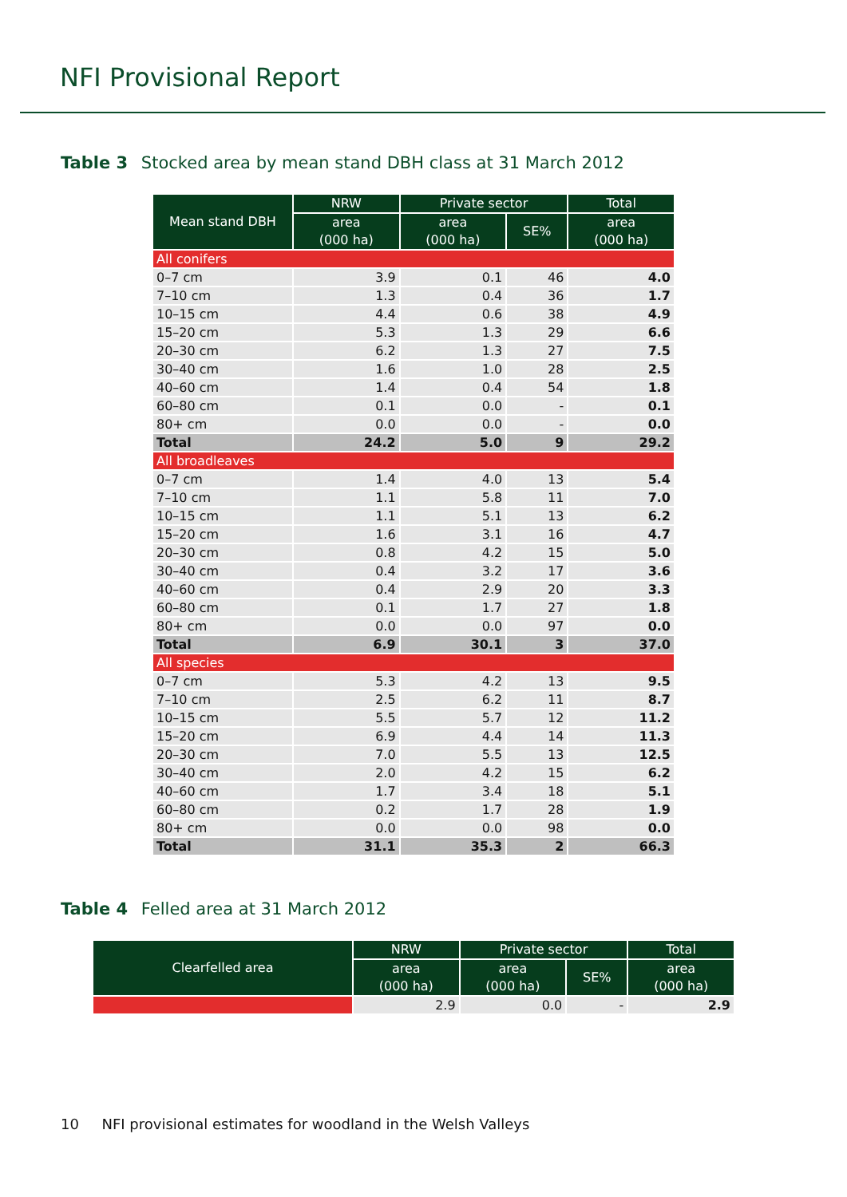NFI Provisional Report
Table 3 Stocked area by mean stand DBH class at 31 March 2012
| Mean stand DBH | NRW | Private sector | | Total |
| --- | --- | --- | --- | --- |
| | area (000 ha) | area (000 ha) | SE% | area (000 ha) |
| All conifers | | | | |
| 0–7 cm | 3.9 | 0.1 | 46 | 4.0 |
| 7–10 cm | 1.3 | 0.4 | 36 | 1.7 |
| 10–15 cm | 4.4 | 0.6 | 38 | 4.9 |
| 15–20 cm | 5.3 | 1.3 | 29 | 6.6 |
| 20–30 cm | 6.2 | 1.3 | 27 | 7.5 |
| 30–40 cm | 1.6 | 1.0 | 28 | 2.5 |
| 40–60 cm | 1.4 | 0.4 | 54 | 1.8 |
| 60–80 cm | 0.1 | 0.0 | - | 0.1 |
| 80+ cm | 0.0 | 0.0 | - | 0.0 |
| Total | 24.2 | 5.0 | 9 | 29.2 |
| All broadleaves | | | | |
| 0–7 cm | 1.4 | 4.0 | 13 | 5.4 |
| 7–10 cm | 1.1 | 5.8 | 11 | 7.0 |
| 10–15 cm | 1.1 | 5.1 | 13 | 6.2 |
| 15–20 cm | 1.6 | 3.1 | 16 | 4.7 |
| 20–30 cm | 0.8 | 4.2 | 15 | 5.0 |
| 30–40 cm | 0.4 | 3.2 | 17 | 3.6 |
| 40–60 cm | 0.4 | 2.9 | 20 | 3.3 |
| 60–80 cm | 0.1 | 1.7 | 27 | 1.8 |
| 80+ cm | 0.0 | 0.0 | 97 | 0.0 |
| Total | 6.9 | 30.1 | 3 | 37.0 |
| All species | | | | |
| 0–7 cm | 5.3 | 4.2 | 13 | 9.5 |
| 7–10 cm | 2.5 | 6.2 | 11 | 8.7 |
| 10–15 cm | 5.5 | 5.7 | 12 | 11.2 |
| 15–20 cm | 6.9 | 4.4 | 14 | 11.3 |
| 20–30 cm | 7.0 | 5.5 | 13 | 12.5 |
| 30–40 cm | 2.0 | 4.2 | 15 | 6.2 |
| 40–60 cm | 1.7 | 3.4 | 18 | 5.1 |
| 60–80 cm | 0.2 | 1.7 | 28 | 1.9 |
| 80+ cm | 0.0 | 0.0 | 98 | 0.0 |
| Total | 31.1 | 35.3 | 2 | 66.3 |
Table 4 Felled area at 31 March 2012
| Clearfelled area | NRW | Private sector | | Total |
| --- | --- | --- | --- | --- |
| | area (000 ha) | area (000 ha) | SE% | area (000 ha) |
| | 2.9 | 0.0 | - | 2.9 |
10 NFI provisional estimates for woodland in the Welsh Valleys